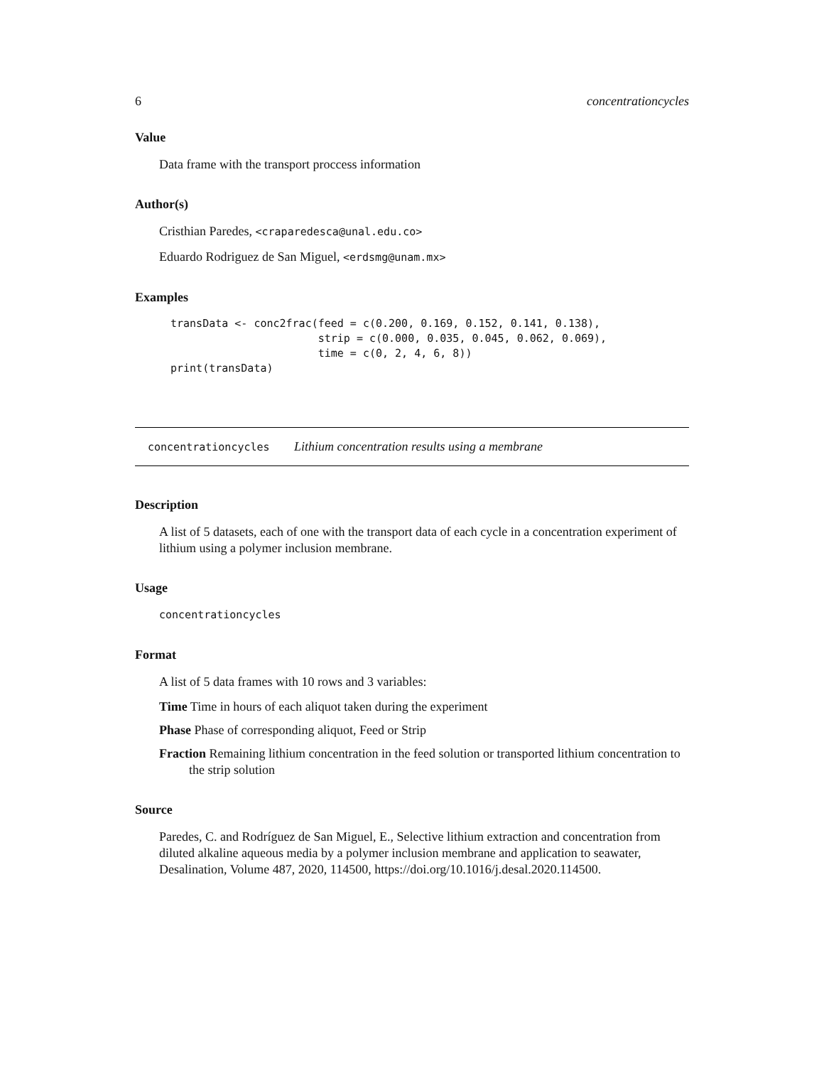6 concentrationcycles
Value
Data frame with the transport proccess information
Author(s)
Cristhian Paredes, <craparedesca@unal.edu.co>
Eduardo Rodriguez de San Miguel, <erdsmg@unam.mx>
Examples
transData <- conc2frac(feed = c(0.200, 0.169, 0.152, 0.141, 0.138),
                       strip = c(0.000, 0.035, 0.045, 0.062, 0.069),
                       time = c(0, 2, 4, 6, 8))
print(transData)
concentrationcycles Lithium concentration results using a membrane
Description
A list of 5 datasets, each of one with the transport data of each cycle in a concentration experiment of lithium using a polymer inclusion membrane.
Usage
concentrationcycles
Format
A list of 5 data frames with 10 rows and 3 variables:
Time Time in hours of each aliquot taken during the experiment
Phase Phase of corresponding aliquot, Feed or Strip
Fraction Remaining lithium concentration in the feed solution or transported lithium concentration to the strip solution
Source
Paredes, C. and Rodríguez de San Miguel, E., Selective lithium extraction and concentration from diluted alkaline aqueous media by a polymer inclusion membrane and application to seawater, Desalination, Volume 487, 2020, 114500, https://doi.org/10.1016/j.desal.2020.114500.